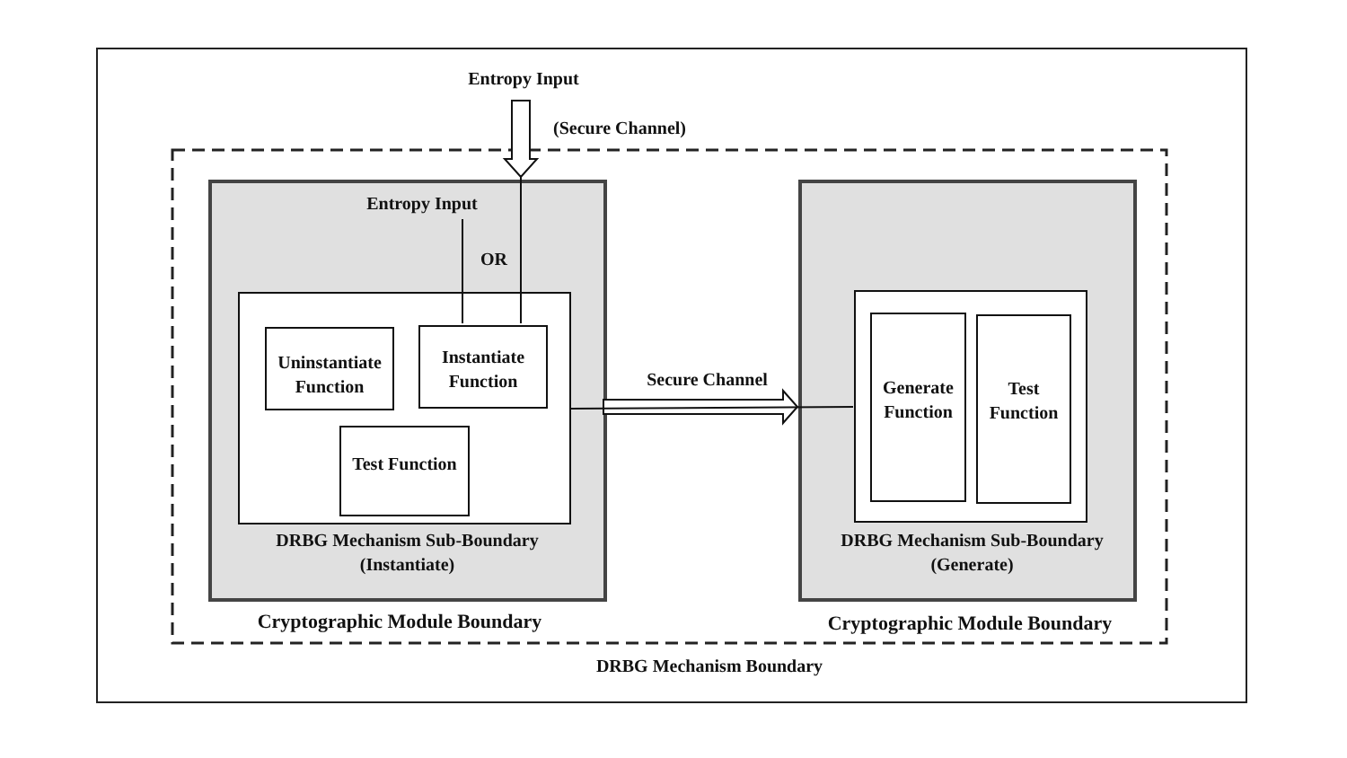Entropy Input
(Secure Channel)
Entropy Input
OR
Uninstantiate Function
Instantiate Function
Test Function
DRBG Mechanism Sub-Boundary (Instantiate)
Cryptographic Module Boundary
Secure Channel
Generate Function
Test Function
DRBG Mechanism Sub-Boundary (Generate)
Cryptographic Module Boundary
DRBG Mechanism Boundary